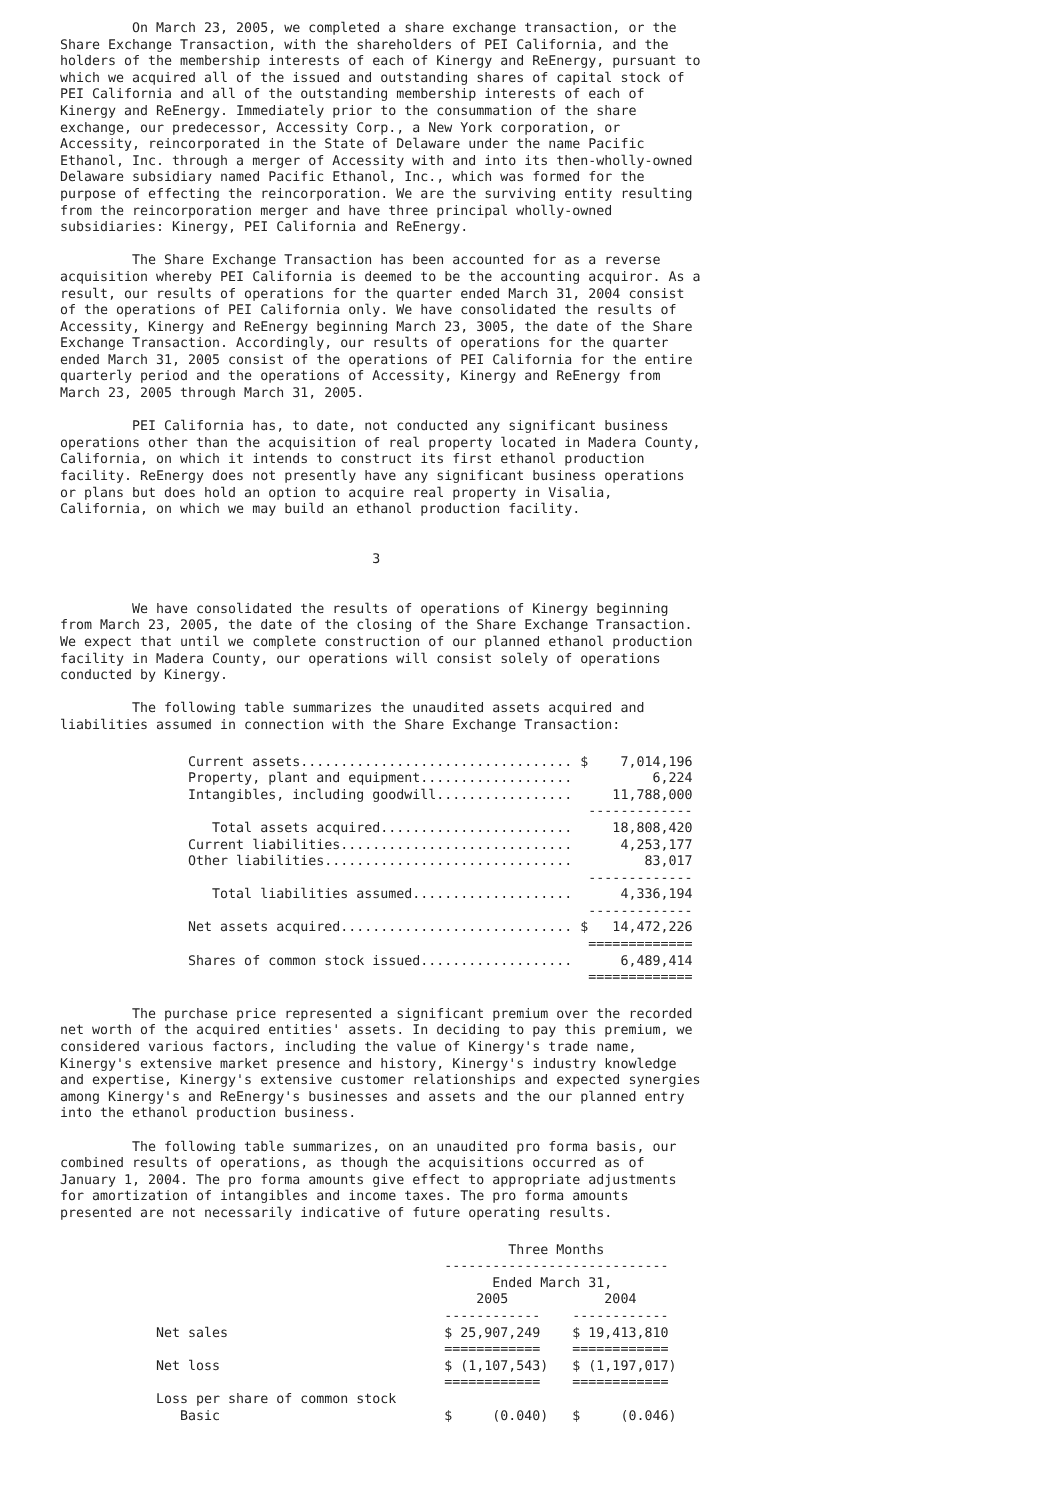On March 23, 2005, we completed a share exchange transaction, or the
Share Exchange Transaction, with the shareholders of PEI California, and the
holders of the membership interests of each of Kinergy and ReEnergy, pursuant to
which we acquired all of the issued and outstanding shares of capital stock of
PEI California and all of the outstanding membership interests of each of
Kinergy and ReEnergy. Immediately prior to the consummation of the share
exchange, our predecessor, Accessity Corp., a New York corporation, or
Accessity, reincorporated in the State of Delaware under the name Pacific
Ethanol, Inc. through a merger of Accessity with and into its then-wholly-owned
Delaware subsidiary named Pacific Ethanol, Inc., which was formed for the
purpose of effecting the reincorporation. We are the surviving entity resulting
from the reincorporation merger and have three principal wholly-owned
subsidiaries: Kinergy, PEI California and ReEnergy.

         The Share Exchange Transaction has been accounted for as a reverse
acquisition whereby PEI California is deemed to be the accounting acquiror. As a
result, our results of operations for the quarter ended March 31, 2004 consist
of the operations of PEI California only. We have consolidated the results of
Accessity, Kinergy and ReEnergy beginning March 23, 3005, the date of the Share
Exchange Transaction. Accordingly, our results of operations for the quarter
ended March 31, 2005 consist of the operations of PEI California for the entire
quarterly period and the operations of Accessity, Kinergy and ReEnergy from
March 23, 2005 through March 31, 2005.

         PEI California has, to date, not conducted any significant business
operations other than the acquisition of real property located in Madera County,
California, on which it intends to construct its first ethanol production
facility. ReEnergy does not presently have any significant business operations
or plans but does hold an option to acquire real property in Visalia,
California, on which we may build an ethanol production facility.


                                       3


         We have consolidated the results of operations of Kinergy beginning
from March 23, 2005, the date of the closing of the Share Exchange Transaction.
We expect that until we complete construction of our planned ethanol production
facility in Madera County, our operations will consist solely of operations
conducted by Kinergy.

         The following table summarizes the unaudited assets acquired and
liabilities assumed in connection with the Share Exchange Transaction:
                Current assets.................................. $    7,014,196
                Property, plant and equipment...................          6,224
                Intangibles, including goodwill.................     11,788,000
                                                                  -------------
                   Total assets acquired........................     18,808,420
                Current liabilities.............................      4,253,177
                Other liabilities...............................         83,017
                                                                  -------------
                   Total liabilities assumed....................      4,336,194
                                                                  -------------
                Net assets acquired............................. $   14,472,226
                                                                  =============
                Shares of common stock issued...................      6,489,414
                                                                  =============
         The purchase price represented a significant premium over the recorded
net worth of the acquired entities' assets. In deciding to pay this premium, we
considered various factors, including the value of Kinergy's trade name,
Kinergy's extensive market presence and history, Kinergy's industry knowledge
and expertise, Kinergy's extensive customer relationships and expected synergies
among Kinergy's and ReEnergy's businesses and assets and the our planned entry
into the ethanol production business.

         The following table summarizes, on an unaudited pro forma basis, our
combined results of operations, as though the acquisitions occurred as of
January 1, 2004. The pro forma amounts give effect to appropriate adjustments
for amortization of intangibles and income taxes. The pro forma amounts
presented are not necessarily indicative of future operating results.
                                                        Three Months
                                                ----------------------------
                                                      Ended March 31,
                                                    2005            2004
                                                ------------    ------------
            Net sales                           $ 25,907,249    $ 19,413,810
                                                ============    ============
            Net loss                            $ (1,107,543)   $ (1,197,017)
                                                ============    ============
            Loss per share of common stock
               Basic                            $     (0.040)   $     (0.046)